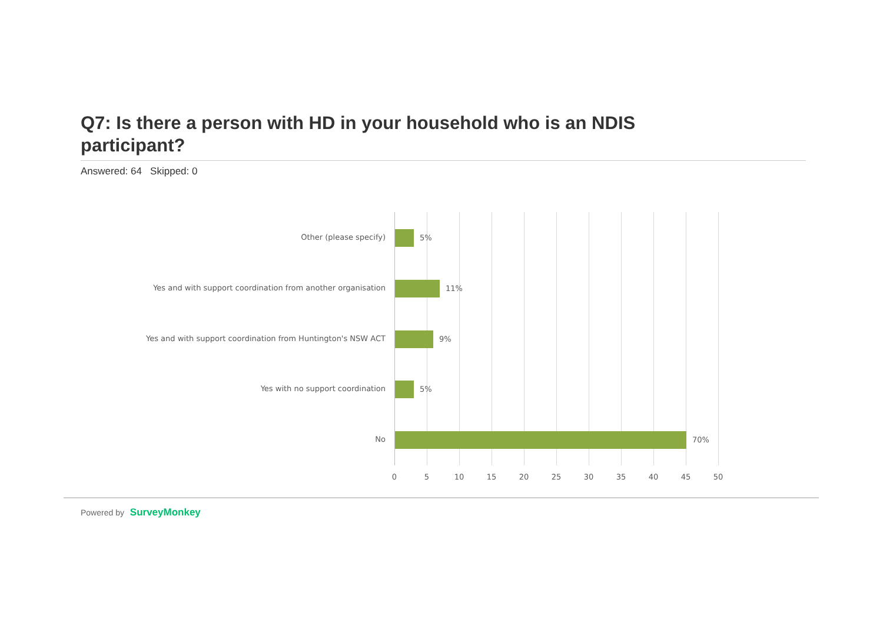Q7: Is there a person with HD in your household who is an NDIS participant?
Answered: 64 Skipped: 0
Other (please specify) 5%
Yes and with support coordination from another organisation 11%
Yes and with support coordination from Huntington's NSW ACT 9%
Yes with no support coordination 5%
No 70%
0 5 10 15 20 25 30 35 40 45 50
Powered by SurveyMonkey